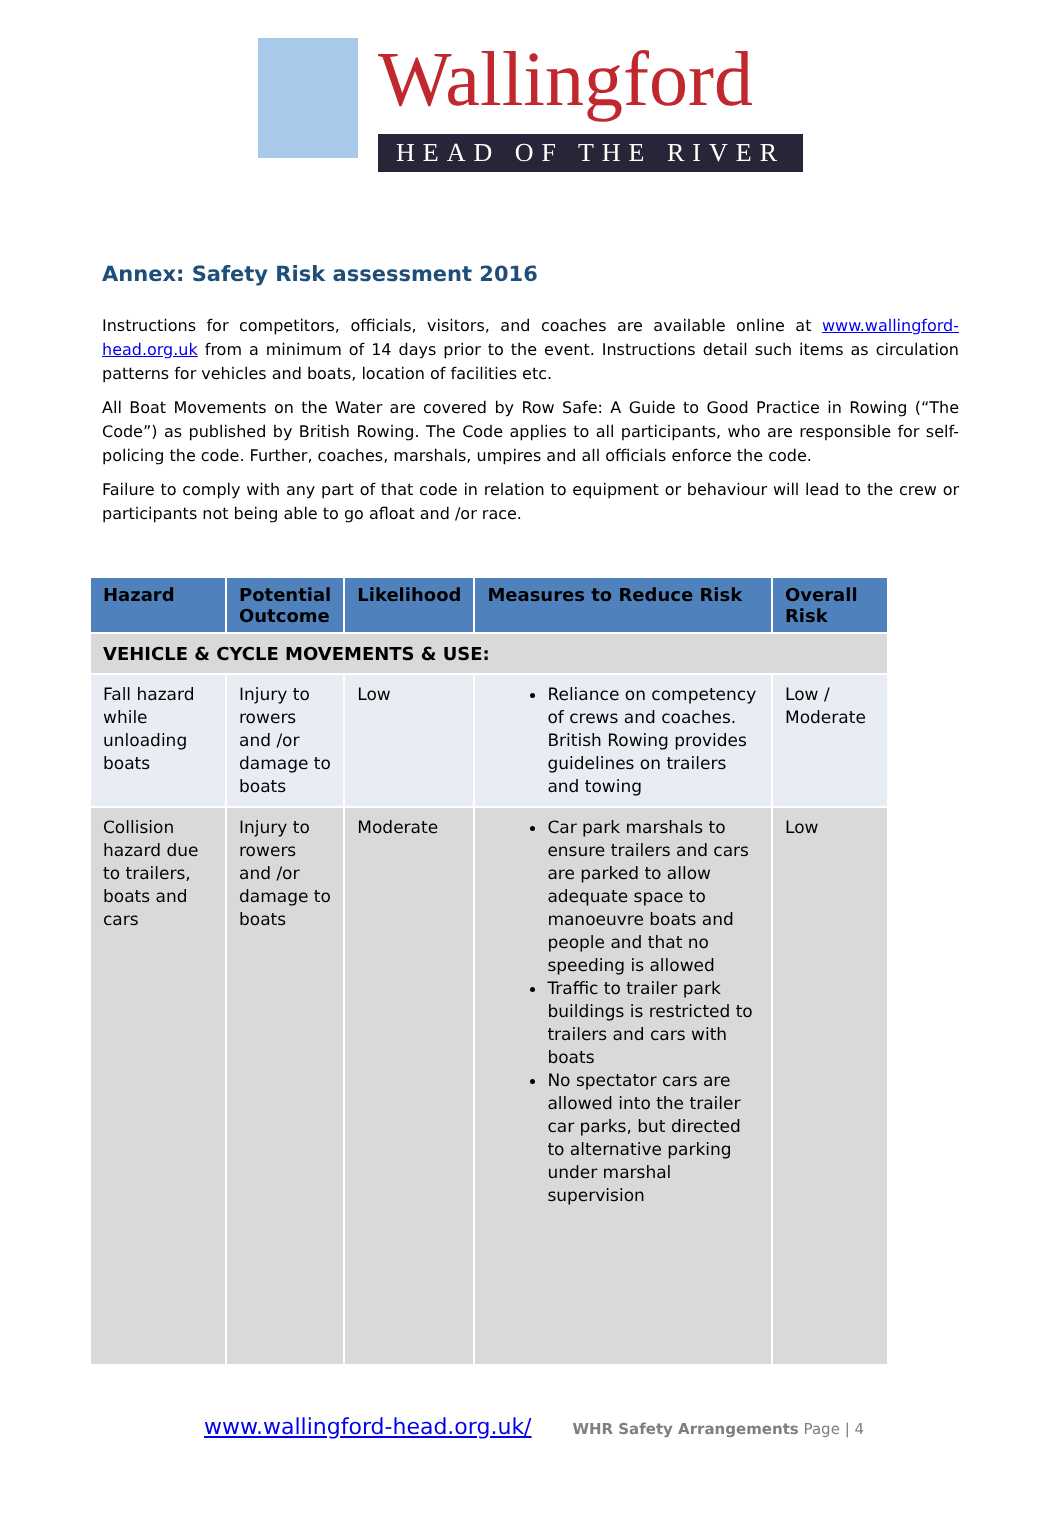Wallingford
HEAD OF THE RIVER
Annex: Safety Risk assessment 2016
Instructions for competitors, officials, visitors, and coaches are available online at www.wallingford-head.org.uk from a minimum of 14 days prior to the event. Instructions detail such items as circulation patterns for vehicles and boats, location of facilities etc.
All Boat Movements on the Water are covered by Row Safe: A Guide to Good Practice in Rowing (“The Code”) as published by British Rowing. The Code applies to all participants, who are responsible for self-policing the code. Further, coaches, marshals, umpires and all officials enforce the code.
Failure to comply with any part of that code in relation to equipment or behaviour will lead to the crew or participants not being able to go afloat and /or race.
| Hazard | Potential Outcome | Likelihood | Measures to Reduce Risk | Overall Risk |
| --- | --- | --- | --- | --- |
| VEHICLE & CYCLE MOVEMENTS & USE: | | | | |
| Fall hazard while unloading boats | Injury to rowers and /or damage to boats | Low | Reliance on competency of crews and coaches. British Rowing provides guidelines on trailers and towing | Low / Moderate |
| Collision hazard due to trailers, boats and cars | Injury to rowers and /or damage to boats | Moderate | Car park marshals to ensure trailers and cars are parked to allow adequate space to manoeuvre boats and people and that no speeding is allowed Traffic to trailer park buildings is restricted to trailers and cars with boats No spectator cars are allowed into the trailer car parks, but directed to alternative parking under marshal supervision | Low |
www.wallingford-head.org.uk/ WHR Safety Arrangements Page | 4